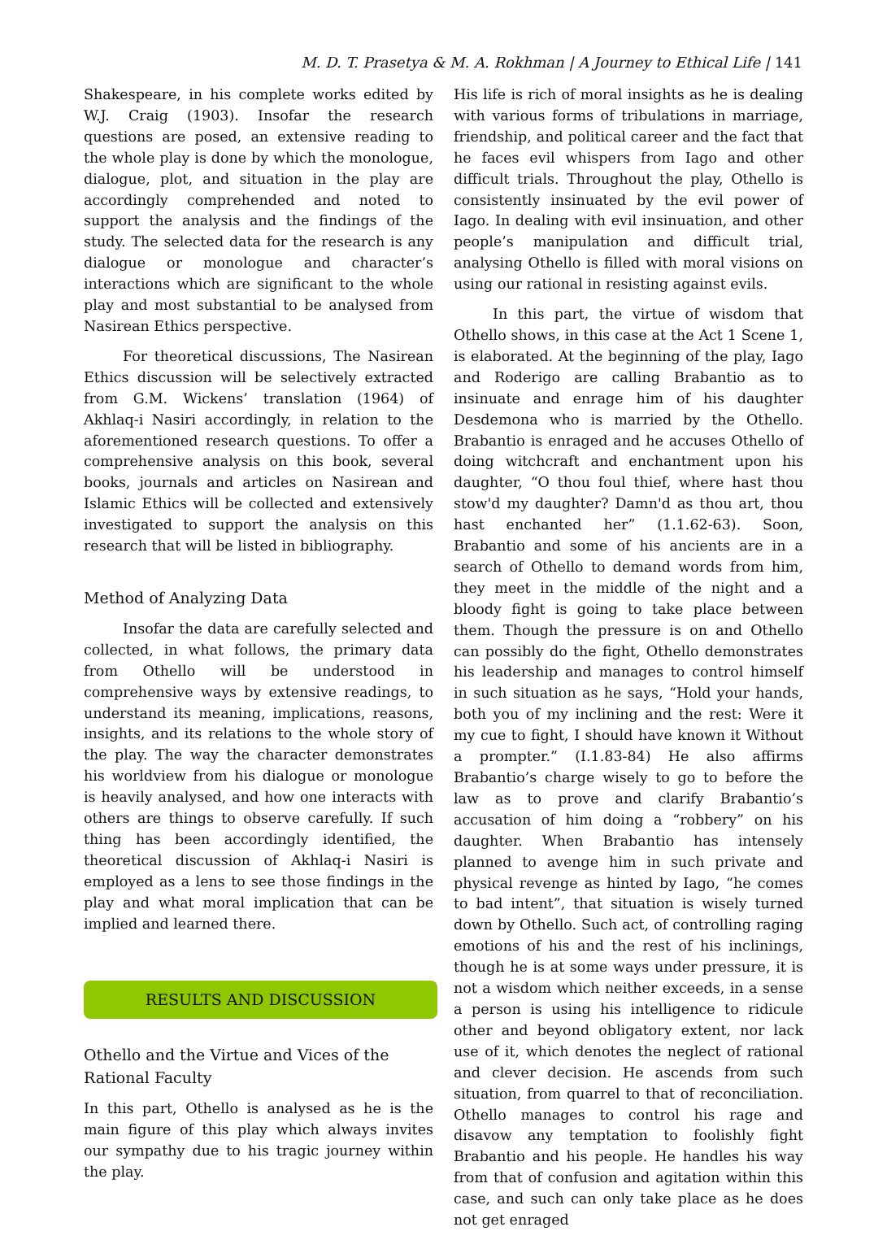M. D. T. Prasetya & M. A. Rokhman | A Journey to Ethical Life | 141
Shakespeare, in his complete works edited by W.J. Craig (1903). Insofar the research questions are posed, an extensive reading to the whole play is done by which the monologue, dialogue, plot, and situation in the play are accordingly comprehended and noted to support the analysis and the findings of the study. The selected data for the research is any dialogue or monologue and character’s interactions which are significant to the whole play and most substantial to be analysed from Nasirean Ethics perspective.
For theoretical discussions, The Nasirean Ethics discussion will be selectively extracted from G.M. Wickens’ translation (1964) of Akhlaq-i Nasiri accordingly, in relation to the aforementioned research questions. To offer a comprehensive analysis on this book, several books, journals and articles on Nasirean and Islamic Ethics will be collected and extensively investigated to support the analysis on this research that will be listed in bibliography.
Method of Analyzing Data
Insofar the data are carefully selected and collected, in what follows, the primary data from Othello will be understood in comprehensive ways by extensive readings, to understand its meaning, implications, reasons, insights, and its relations to the whole story of the play. The way the character demonstrates his worldview from his dialogue or monologue is heavily analysed, and how one interacts with others are things to observe carefully. If such thing has been accordingly identified, the theoretical discussion of Akhlaq-i Nasiri is employed as a lens to see those findings in the play and what moral implication that can be implied and learned there.
RESULTS AND DISCUSSION
Othello and the Virtue and Vices of the Rational Faculty
In this part, Othello is analysed as he is the main figure of this play which always invites our sympathy due to his tragic journey within the play.
His life is rich of moral insights as he is dealing with various forms of tribulations in marriage, friendship, and political career and the fact that he faces evil whispers from Iago and other difficult trials. Throughout the play, Othello is consistently insinuated by the evil power of Iago. In dealing with evil insinuation, and other people’s manipulation and difficult trial, analysing Othello is filled with moral visions on using our rational in resisting against evils.
In this part, the virtue of wisdom that Othello shows, in this case at the Act 1 Scene 1, is elaborated. At the beginning of the play, Iago and Roderigo are calling Brabantio as to insinuate and enrage him of his daughter Desdemona who is married by the Othello. Brabantio is enraged and he accuses Othello of doing witchcraft and enchantment upon his daughter, “O thou foul thief, where hast thou stow'd my daughter? Damn'd as thou art, thou hast enchanted her” (1.1.62-63). Soon, Brabantio and some of his ancients are in a search of Othello to demand words from him, they meet in the middle of the night and a bloody fight is going to take place between them. Though the pressure is on and Othello can possibly do the fight, Othello demonstrates his leadership and manages to control himself in such situation as he says, “Hold your hands, both you of my inclining and the rest: Were it my cue to fight, I should have known it Without a prompter.” (I.1.83-84) He also affirms Brabantio’s charge wisely to go to before the law as to prove and clarify Brabantio’s accusation of him doing a “robbery” on his daughter. When Brabantio has intensely planned to avenge him in such private and physical revenge as hinted by Iago, “he comes to bad intent”, that situation is wisely turned down by Othello. Such act, of controlling raging emotions of his and the rest of his inclinings, though he is at some ways under pressure, it is not a wisdom which neither exceeds, in a sense a person is using his intelligence to ridicule other and beyond obligatory extent, nor lack use of it, which denotes the neglect of rational and clever decision. He ascends from such situation, from quarrel to that of reconciliation. Othello manages to control his rage and disavow any temptation to foolishly fight Brabantio and his people. He handles his way from that of confusion and agitation within this case, and such can only take place as he does not get enraged